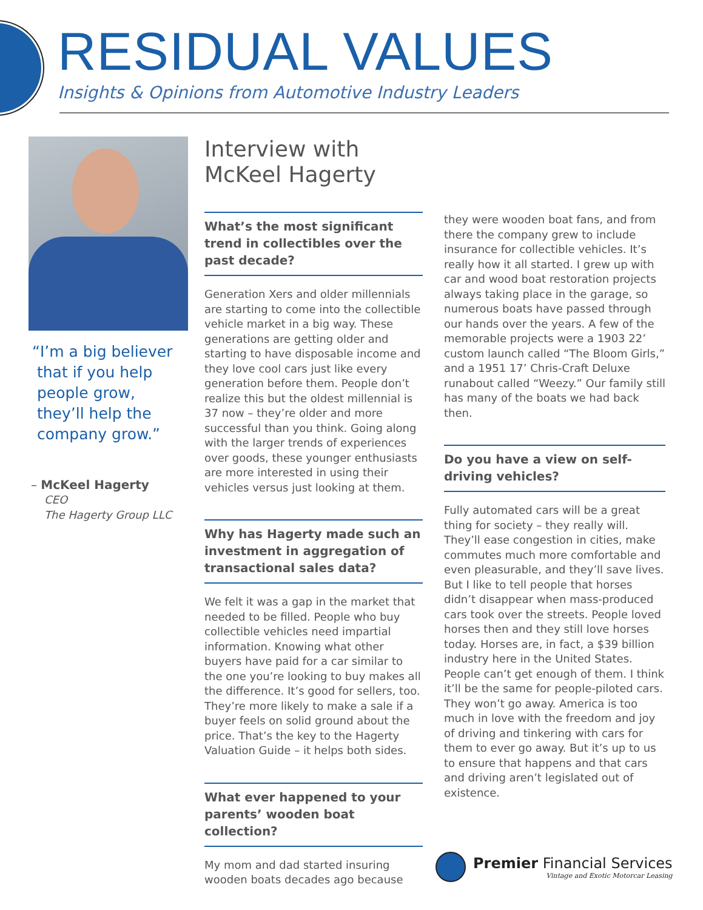RESIDUAL VALUES
Insights & Opinions from Automotive Industry Leaders
“I’m a big believer
that if you help
people grow,
they’ll help the
company grow.”
– McKeel Hagerty
CEO
The Hagerty Group LLC
Interview with
McKeel Hagerty
What’s the most significant trend in collectibles over the past decade?
Generation Xers and older millennials are starting to come into the collectible vehicle market in a big way. These generations are getting older and starting to have disposable income and they love cool cars just like every generation before them. People don’t realize this but the oldest millennial is 37 now – they’re older and more successful than you think. Going along with the larger trends of experiences over goods, these younger enthusiasts are more interested in using their vehicles versus just looking at them.
Why has Hagerty made such an investment in aggregation of transactional sales data?
We felt it was a gap in the market that needed to be filled. People who buy collectible vehicles need impartial information. Knowing what other buyers have paid for a car similar to the one you’re looking to buy makes all the difference. It’s good for sellers, too. They’re more likely to make a sale if a buyer feels on solid ground about the price. That’s the key to the Hagerty Valuation Guide – it helps both sides.
What ever happened to your parents’ wooden boat collection?
My mom and dad started insuring wooden boats decades ago because
they were wooden boat fans, and from there the company grew to include insurance for collectible vehicles. It’s really how it all started. I grew up with car and wood boat restoration projects always taking place in the garage, so numerous boats have passed through our hands over the years. A few of the memorable projects were a 1903 22’ custom launch called “The Bloom Girls,” and a 1951 17’ Chris-Craft Deluxe runabout called “Weezy.” Our family still has many of the boats we had back then.
Do you have a view on self-driving vehicles?
Fully automated cars will be a great thing for society – they really will. They’ll ease congestion in cities, make commutes much more comfortable and even pleasurable, and they’ll save lives. But I like to tell people that horses didn’t disappear when mass-produced cars took over the streets. People loved horses then and they still love horses today. Horses are, in fact, a $39 billion industry here in the United States. People can’t get enough of them. I think it’ll be the same for people-piloted cars. They won’t go away. America is too much in love with the freedom and joy of driving and tinkering with cars for them to ever go away. But it’s up to us to ensure that happens and that cars and driving aren’t legislated out of existence.
Premier Financial Services
Vintage and Exotic Motorcar Leasing